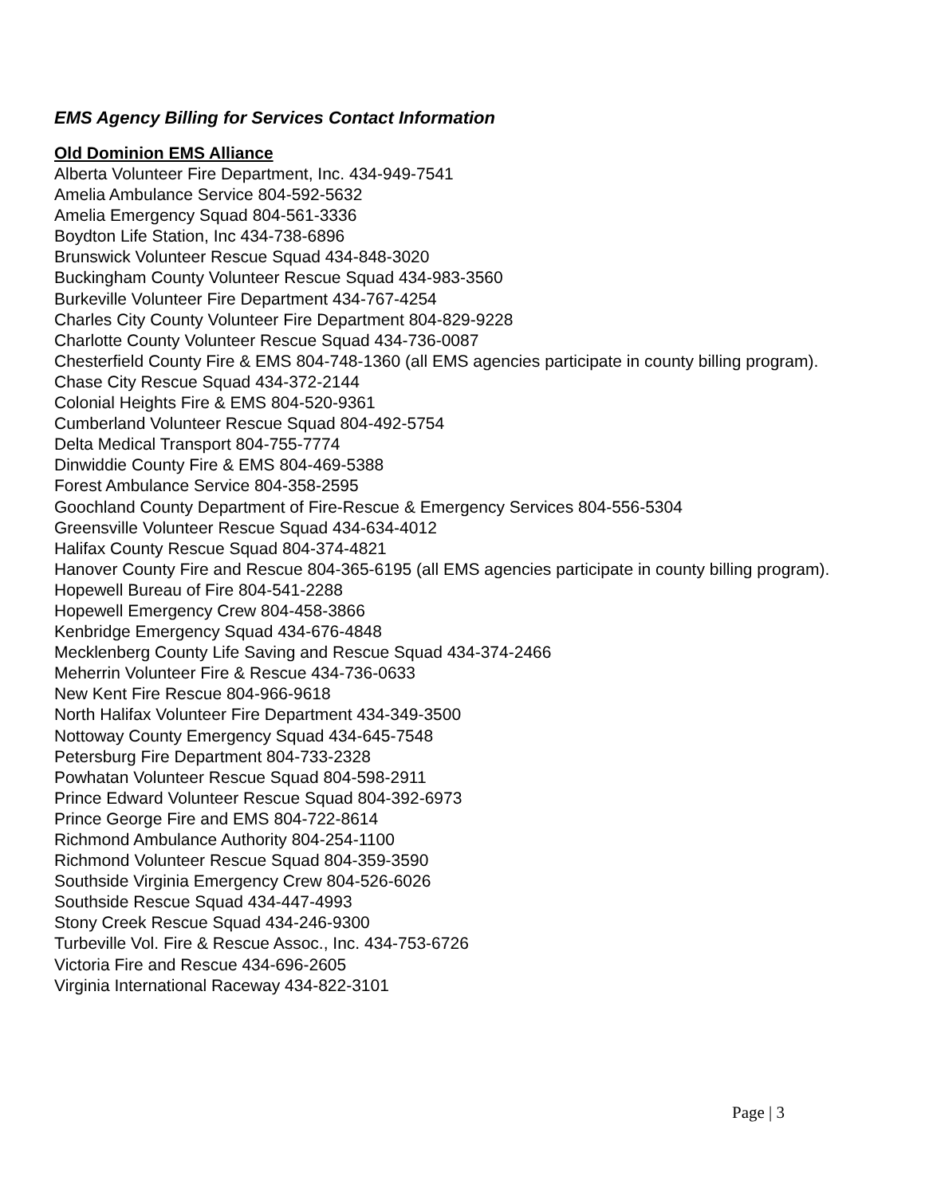EMS Agency Billing for Services Contact Information
Old Dominion EMS Alliance
Alberta Volunteer Fire Department, Inc. 434-949-7541
Amelia Ambulance Service 804-592-5632
Amelia Emergency Squad 804-561-3336
Boydton Life Station, Inc 434-738-6896
Brunswick Volunteer Rescue Squad 434-848-3020
Buckingham County Volunteer Rescue Squad 434-983-3560
Burkeville Volunteer Fire Department 434-767-4254
Charles City County Volunteer Fire Department 804-829-9228
Charlotte County Volunteer Rescue Squad 434-736-0087
Chesterfield County Fire & EMS 804-748-1360 (all EMS agencies participate in county billing program).
Chase City Rescue Squad 434-372-2144
Colonial Heights Fire & EMS 804-520-9361
Cumberland Volunteer Rescue Squad 804-492-5754
Delta Medical Transport 804-755-7774
Dinwiddie County Fire & EMS 804-469-5388
Forest Ambulance Service 804-358-2595
Goochland County Department of Fire-Rescue & Emergency Services 804-556-5304
Greensville Volunteer Rescue Squad 434-634-4012
Halifax County Rescue Squad 804-374-4821
Hanover County Fire and Rescue 804-365-6195 (all EMS agencies participate in county billing program).
Hopewell Bureau of Fire 804-541-2288
Hopewell Emergency Crew 804-458-3866
Kenbridge Emergency Squad 434-676-4848
Mecklenberg County Life Saving and Rescue Squad 434-374-2466
Meherrin Volunteer Fire & Rescue 434-736-0633
New Kent Fire Rescue 804-966-9618
North Halifax Volunteer Fire Department 434-349-3500
Nottoway County Emergency Squad 434-645-7548
Petersburg Fire Department 804-733-2328
Powhatan Volunteer Rescue Squad 804-598-2911
Prince Edward Volunteer Rescue Squad 804-392-6973
Prince George Fire and EMS 804-722-8614
Richmond Ambulance Authority 804-254-1100
Richmond Volunteer Rescue Squad 804-359-3590
Southside Virginia Emergency Crew 804-526-6026
Southside Rescue Squad 434-447-4993
Stony Creek Rescue Squad 434-246-9300
Turbeville Vol. Fire & Rescue Assoc., Inc. 434-753-6726
Victoria Fire and Rescue 434-696-2605
Virginia International Raceway 434-822-3101
Page | 3